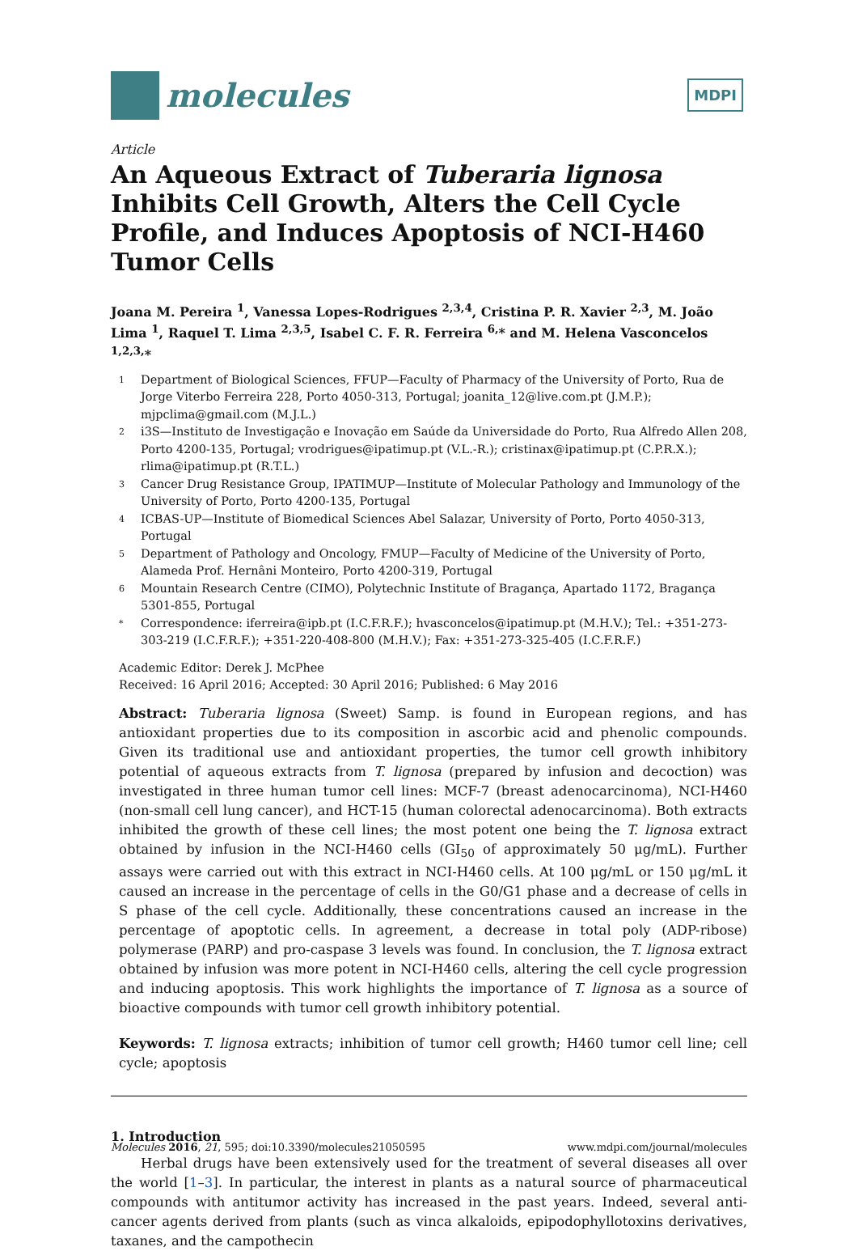molecules
MDPI
Article
An Aqueous Extract of Tuberaria lignosa Inhibits Cell Growth, Alters the Cell Cycle Profile, and Induces Apoptosis of NCI-H460 Tumor Cells
Joana M. Pereira <sup>1</sup>, Vanessa Lopes-Rodrigues <sup>2,3,4</sup>, Cristina P. R. Xavier <sup>2,3</sup>, M. João Lima <sup>1</sup>, Raquel T. Lima <sup>2,3,5</sup>, Isabel C. F. R. Ferreira <sup>6,</sup>* and M. Helena Vasconcelos <sup>1,2,3,</sup>*
1 Department of Biological Sciences, FFUP—Faculty of Pharmacy of the University of Porto, Rua de Jorge Viterbo Ferreira 228, Porto 4050-313, Portugal; joanita_12@live.com.pt (J.M.P.); mjpclima@gmail.com (M.J.L.)
2 i3S—Instituto de Investigação e Inovação em Saúde da Universidade do Porto, Rua Alfredo Allen 208, Porto 4200-135, Portugal; vrodrigues@ipatimup.pt (V.L.-R.); cristinax@ipatimup.pt (C.P.R.X.); rlima@ipatimup.pt (R.T.L.)
3 Cancer Drug Resistance Group, IPATIMUP—Institute of Molecular Pathology and Immunology of the University of Porto, Porto 4200-135, Portugal
4 ICBAS-UP—Institute of Biomedical Sciences Abel Salazar, University of Porto, Porto 4050-313, Portugal
5 Department of Pathology and Oncology, FMUP—Faculty of Medicine of the University of Porto, Alameda Prof. Hernâni Monteiro, Porto 4200-319, Portugal
6 Mountain Research Centre (CIMO), Polytechnic Institute of Bragança, Apartado 1172, Bragança 5301-855, Portugal
* Correspondence: iferreira@ipb.pt (I.C.F.R.F.); hvasconcelos@ipatimup.pt (M.H.V.); Tel.: +351-273-303-219 (I.C.F.R.F.); +351-220-408-800 (M.H.V.); Fax: +351-273-325-405 (I.C.F.R.F.)
Academic Editor: Derek J. McPhee
Received: 16 April 2016; Accepted: 30 April 2016; Published: 6 May 2016
Abstract: Tuberaria lignosa (Sweet) Samp. is found in European regions, and has antioxidant properties due to its composition in ascorbic acid and phenolic compounds. Given its traditional use and antioxidant properties, the tumor cell growth inhibitory potential of aqueous extracts from T. lignosa (prepared by infusion and decoction) was investigated in three human tumor cell lines: MCF-7 (breast adenocarcinoma), NCI-H460 (non-small cell lung cancer), and HCT-15 (human colorectal adenocarcinoma). Both extracts inhibited the growth of these cell lines; the most potent one being the T. lignosa extract obtained by infusion in the NCI-H460 cells (GI<sub>50</sub> of approximately 50 μg/mL). Further assays were carried out with this extract in NCI-H460 cells. At 100 μg/mL or 150 μg/mL it caused an increase in the percentage of cells in the G0/G1 phase and a decrease of cells in S phase of the cell cycle. Additionally, these concentrations caused an increase in the percentage of apoptotic cells. In agreement, a decrease in total poly (ADP-ribose) polymerase (PARP) and pro-caspase 3 levels was found. In conclusion, the T. lignosa extract obtained by infusion was more potent in NCI-H460 cells, altering the cell cycle progression and inducing apoptosis. This work highlights the importance of T. lignosa as a source of bioactive compounds with tumor cell growth inhibitory potential.
Keywords: T. lignosa extracts; inhibition of tumor cell growth; H460 tumor cell line; cell cycle; apoptosis
1. Introduction
Herbal drugs have been extensively used for the treatment of several diseases all over the world [1–3]. In particular, the interest in plants as a natural source of pharmaceutical compounds with antitumor activity has increased in the past years. Indeed, several anti-cancer agents derived from plants (such as vinca alkaloids, epipodophyllotoxins derivatives, taxanes, and the campothecin
Molecules 2016, 21, 595; doi:10.3390/molecules21050595 www.mdpi.com/journal/molecules